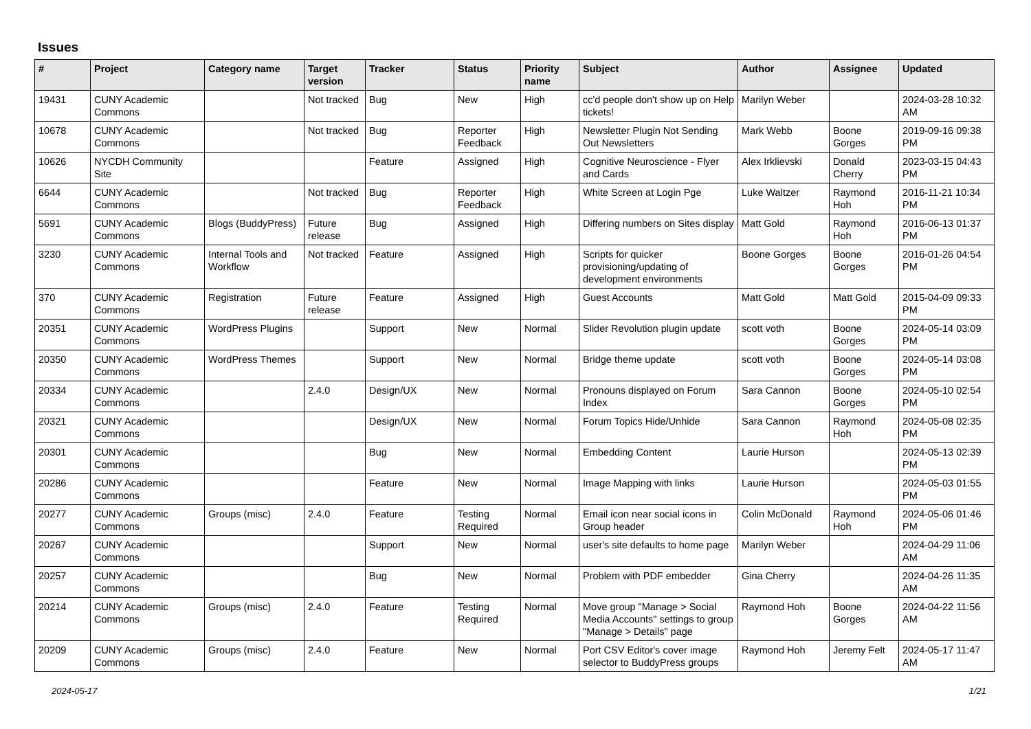Issues
| # | Project | Category name | Target version | Tracker | Status | Priority name | Subject | Author | Assignee | Updated |
| --- | --- | --- | --- | --- | --- | --- | --- | --- | --- | --- |
| 19431 | CUNY Academic Commons | | Not tracked | Bug | New | High | cc'd people don't show up on Help tickets! | Marilyn Weber | | 2024-03-28 10:32 AM |
| 10678 | CUNY Academic Commons | | Not tracked | Bug | Reporter Feedback | High | Newsletter Plugin Not Sending Out Newsletters | Mark Webb | Boone Gorges | 2019-09-16 09:38 PM |
| 10626 | NYCDH Community Site | | | Feature | Assigned | High | Cognitive Neuroscience - Flyer and Cards | Alex Irklievski | Donald Cherry | 2023-03-15 04:43 PM |
| 6644 | CUNY Academic Commons | | Not tracked | Bug | Reporter Feedback | High | White Screen at Login Pge | Luke Waltzer | Raymond Hoh | 2016-11-21 10:34 PM |
| 5691 | CUNY Academic Commons | Blogs (BuddyPress) | Future release | Bug | Assigned | High | Differing numbers on Sites display | Matt Gold | Raymond Hoh | 2016-06-13 01:37 PM |
| 3230 | CUNY Academic Commons | Internal Tools and Workflow | Not tracked | Feature | Assigned | High | Scripts for quicker provisioning/updating of development environments | Boone Gorges | Boone Gorges | 2016-01-26 04:54 PM |
| 370 | CUNY Academic Commons | Registration | Future release | Feature | Assigned | High | Guest Accounts | Matt Gold | Matt Gold | 2015-04-09 09:33 PM |
| 20351 | CUNY Academic Commons | WordPress Plugins | | Support | New | Normal | Slider Revolution plugin update | scott voth | Boone Gorges | 2024-05-14 03:09 PM |
| 20350 | CUNY Academic Commons | WordPress Themes | | Support | New | Normal | Bridge theme update | scott voth | Boone Gorges | 2024-05-14 03:08 PM |
| 20334 | CUNY Academic Commons | | 2.4.0 | Design/UX | New | Normal | Pronouns displayed on Forum Index | Sara Cannon | Boone Gorges | 2024-05-10 02:54 PM |
| 20321 | CUNY Academic Commons | | | Design/UX | New | Normal | Forum Topics Hide/Unhide | Sara Cannon | Raymond Hoh | 2024-05-08 02:35 PM |
| 20301 | CUNY Academic Commons | | | Bug | New | Normal | Embedding Content | Laurie Hurson | | 2024-05-13 02:39 PM |
| 20286 | CUNY Academic Commons | | | Feature | New | Normal | Image Mapping with links | Laurie Hurson | | 2024-05-03 01:55 PM |
| 20277 | CUNY Academic Commons | Groups (misc) | 2.4.0 | Feature | Testing Required | Normal | Email icon near social icons in Group header | Colin McDonald | Raymond Hoh | 2024-05-06 01:46 PM |
| 20267 | CUNY Academic Commons | | | Support | New | Normal | user's site defaults to home page | Marilyn Weber | | 2024-04-29 11:06 AM |
| 20257 | CUNY Academic Commons | | | Bug | New | Normal | Problem with PDF embedder | Gina Cherry | | 2024-04-26 11:35 AM |
| 20214 | CUNY Academic Commons | Groups (misc) | 2.4.0 | Feature | Testing Required | Normal | Move group "Manage > Social Media Accounts" settings to group "Manage > Details" page | Raymond Hoh | Boone Gorges | 2024-04-22 11:56 AM |
| 20209 | CUNY Academic Commons | Groups (misc) | 2.4.0 | Feature | New | Normal | Port CSV Editor's cover image selector to BuddyPress groups | Raymond Hoh | Jeremy Felt | 2024-05-17 11:47 AM |
2024-05-17 1/21